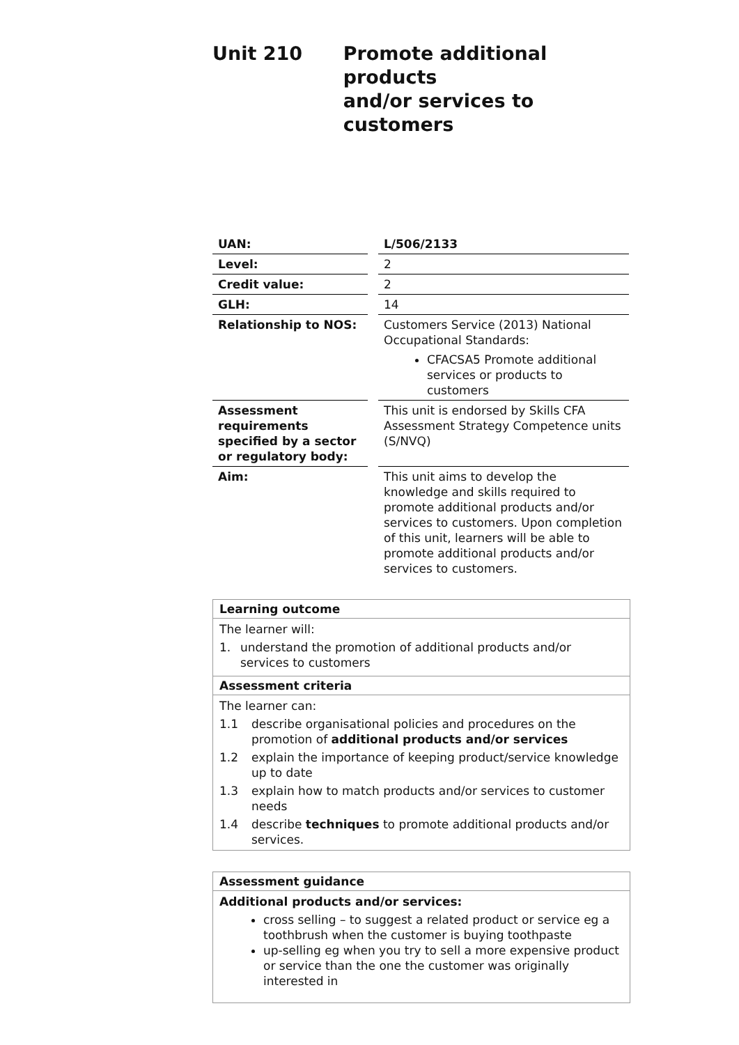Unit 210 Promote additional products
and/or services to customers
| UAN: | L/506/2133 |
| Level: | 2 |
| Credit value: | 2 |
| GLH: | 14 |
| Relationship to NOS: | Customers Service (2013) National Occupational Standards: CFACSA5 Promote additional services or products to customers |
| Assessment requirements specified by a sector or regulatory body: | This unit is endorsed by Skills CFA Assessment Strategy Competence units (S/NVQ) |
| Aim: | This unit aims to develop the knowledge and skills required to promote additional products and/or services to customers. Upon completion of this unit, learners will be able to promote additional products and/or services to customers. |
Learning outcome
The learner will:
1. understand the promotion of additional products and/or services to customers
Assessment criteria
The learner can:
1.1 describe organisational policies and procedures on the promotion of additional products and/or services
1.2 explain the importance of keeping product/service knowledge up to date
1.3 explain how to match products and/or services to customer needs
1.4 describe techniques to promote additional products and/or services.
Assessment guidance
Additional products and/or services:
cross selling – to suggest a related product or service eg a toothbrush when the customer is buying toothpaste
up-selling eg when you try to sell a more expensive product or service than the one the customer was originally interested in